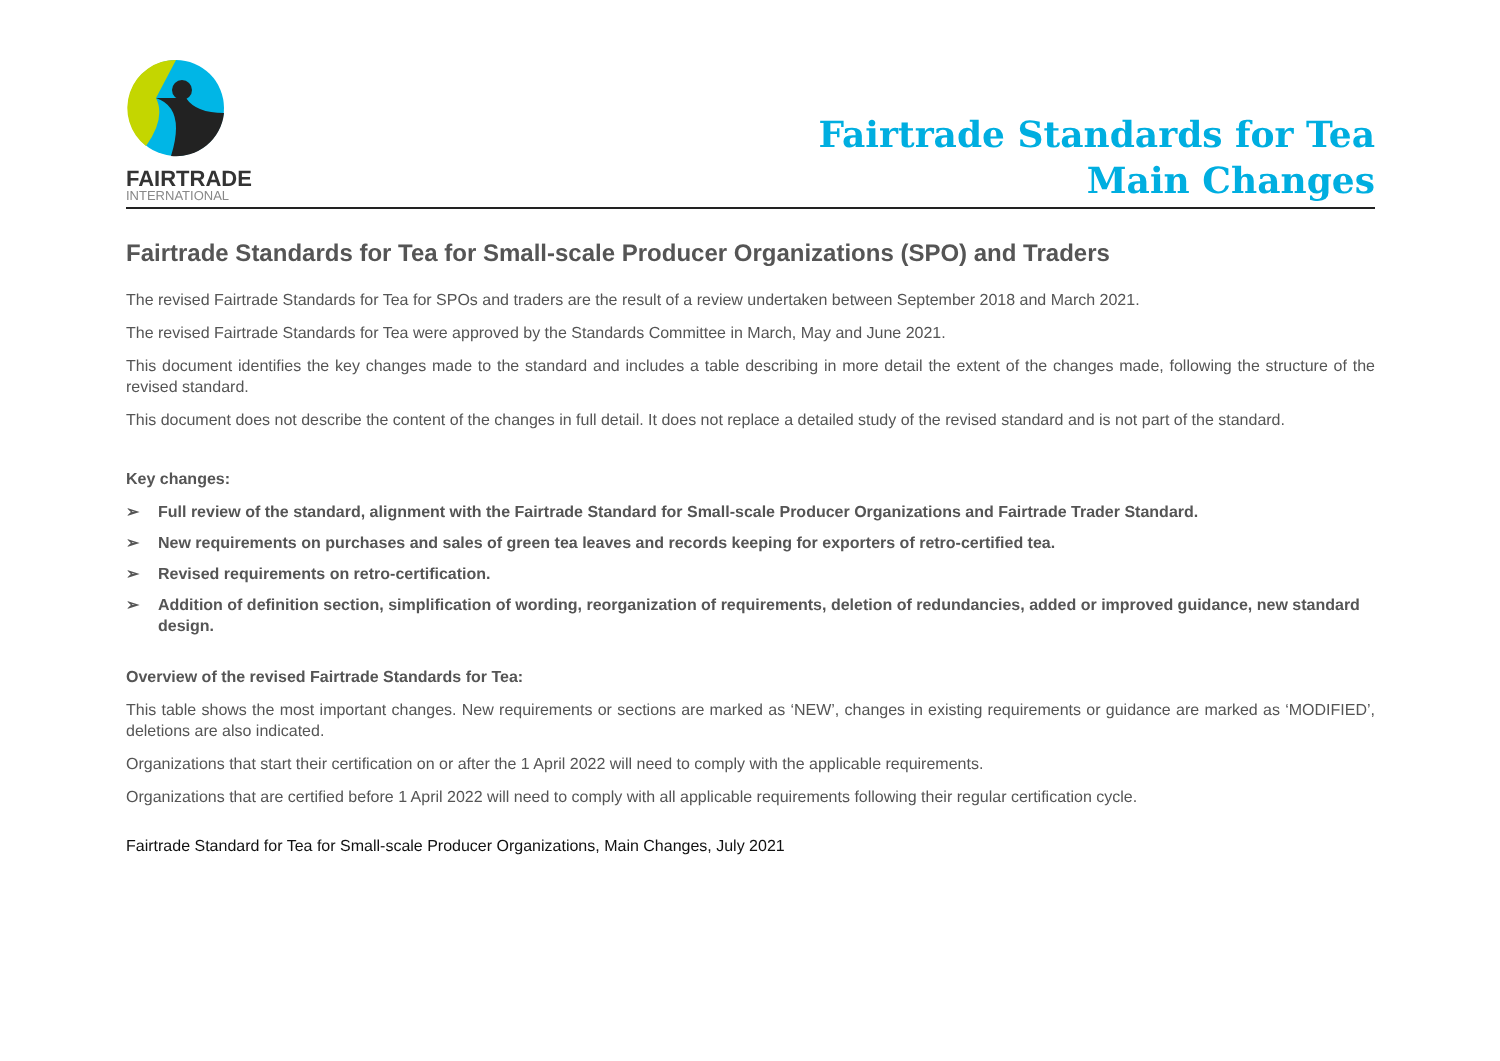FAIRTRADE
INTERNATIONAL
Fairtrade Standards for Tea
Main Changes
Fairtrade Standards for Tea for Small-scale Producer Organizations (SPO) and Traders
The revised Fairtrade Standards for Tea for SPOs and traders are the result of a review undertaken between September 2018 and March 2021.
The revised Fairtrade Standards for Tea were approved by the Standards Committee in March, May and June 2021.
This document identifies the key changes made to the standard and includes a table describing in more detail the extent of the changes made, following the structure of the revised standard.
This document does not describe the content of the changes in full detail. It does not replace a detailed study of the revised standard and is not part of the standard.
Key changes:
➢ Full review of the standard, alignment with the Fairtrade Standard for Small-scale Producer Organizations and Fairtrade Trader Standard.
➢ New requirements on purchases and sales of green tea leaves and records keeping for exporters of retro-certified tea.
➢ Revised requirements on retro-certification.
➢ Addition of definition section, simplification of wording, reorganization of requirements, deletion of redundancies, added or improved guidance, new standard design.
Overview of the revised Fairtrade Standards for Tea:
This table shows the most important changes. New requirements or sections are marked as ‘NEW’, changes in existing requirements or guidance are marked as ‘MODIFIED’, deletions are also indicated.
Organizations that start their certification on or after the 1 April 2022 will need to comply with the applicable requirements.
Organizations that are certified before 1 April 2022 will need to comply with all applicable requirements following their regular certification cycle.
Fairtrade Standard for Tea for Small-scale Producer Organizations, Main Changes, July 2021